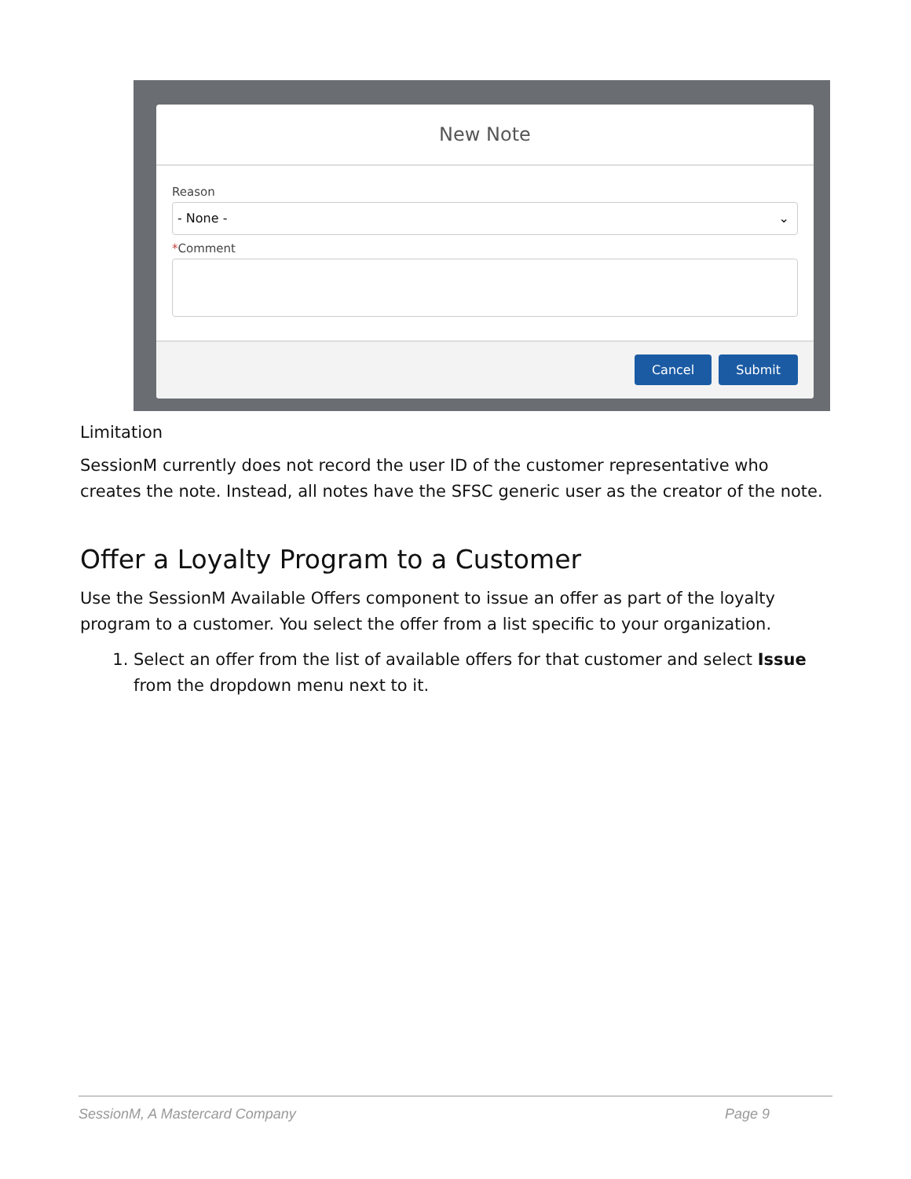New Note
Reason
- None - ⌄
*Comment
Cancel Submit
Limitation
SessionM currently does not record the user ID of the customer representative who creates the note. Instead, all notes have the SFSC generic user as the creator of the note.
Offer a Loyalty Program to a Customer
Use the SessionM Available Offers component to issue an offer as part of the loyalty program to a customer. You select the offer from a list specific to your organization.
1. Select an offer from the list of available offers for that customer and select Issue from the dropdown menu next to it.
SessionM, A Mastercard Company Page 9